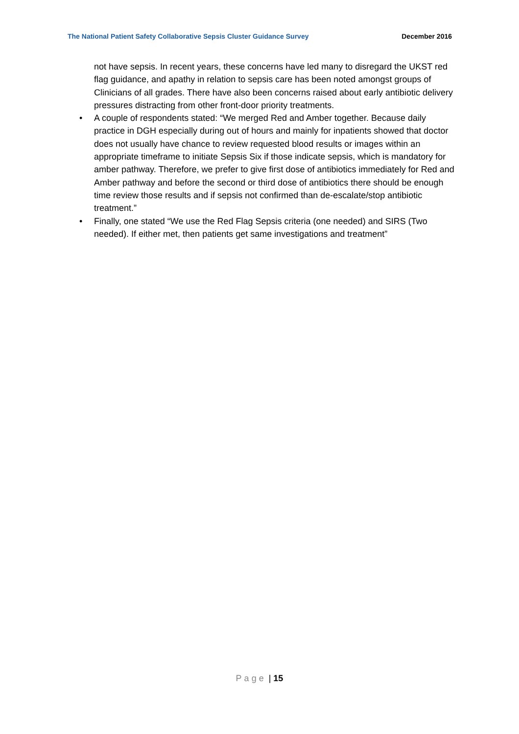The National Patient Safety Collaborative Sepsis Cluster Guidance Survey December 2016
not have sepsis. In recent years, these concerns have led many to disregard the UKST red flag guidance, and apathy in relation to sepsis care has been noted amongst groups of Clinicians of all grades. There have also been concerns raised about early antibiotic delivery pressures distracting from other front-door priority treatments.
• A couple of respondents stated: “We merged Red and Amber together. Because daily practice in DGH especially during out of hours and mainly for inpatients showed that doctor does not usually have chance to review requested blood results or images within an appropriate timeframe to initiate Sepsis Six if those indicate sepsis, which is mandatory for amber pathway. Therefore, we prefer to give first dose of antibiotics immediately for Red and Amber pathway and before the second or third dose of antibiotics there should be enough time review those results and if sepsis not confirmed than de-escalate/stop antibiotic treatment.”
• Finally, one stated “We use the Red Flag Sepsis criteria (one needed) and SIRS (Two needed). If either met, then patients get same investigations and treatment”
Page | 15